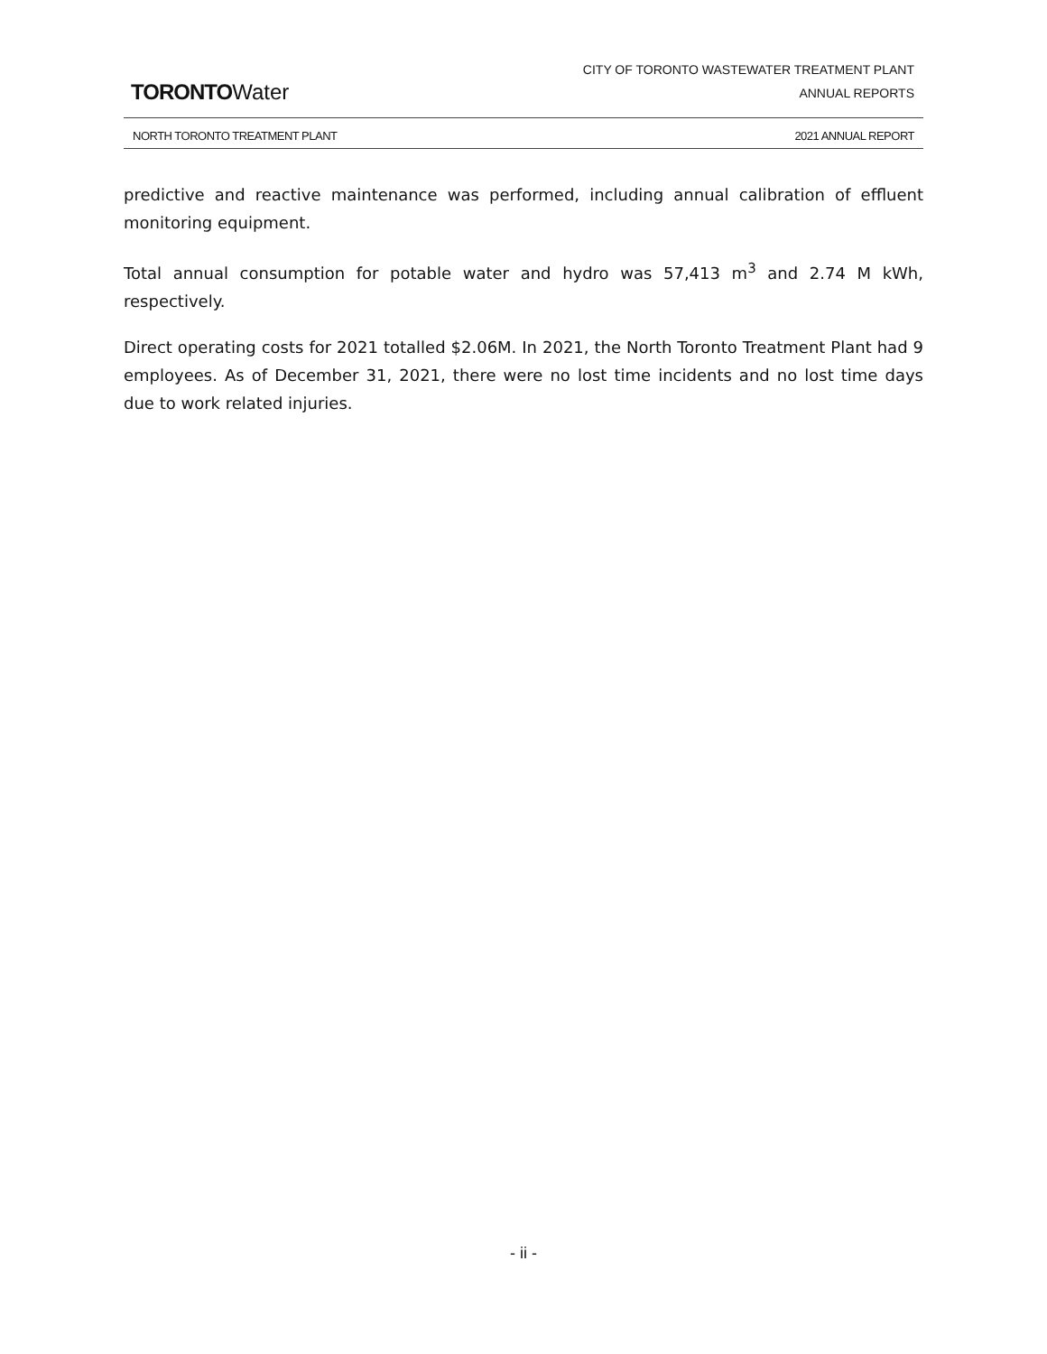TORONTOWater
CITY OF TORONTO WASTEWATER TREATMENT PLANT
ANNUAL REPORTS
NORTH TORONTO TREATMENT PLANT 2021 ANNUAL REPORT
predictive and reactive maintenance was performed, including annual calibration of effluent monitoring equipment.
Total annual consumption for potable water and hydro was 57,413 m<sup>3</sup> and 2.74 M kWh, respectively.
Direct operating costs for 2021 totalled $2.06M. In 2021, the North Toronto Treatment Plant had 9 employees. As of December 31, 2021, there were no lost time incidents and no lost time days due to work related injuries.
- ii -